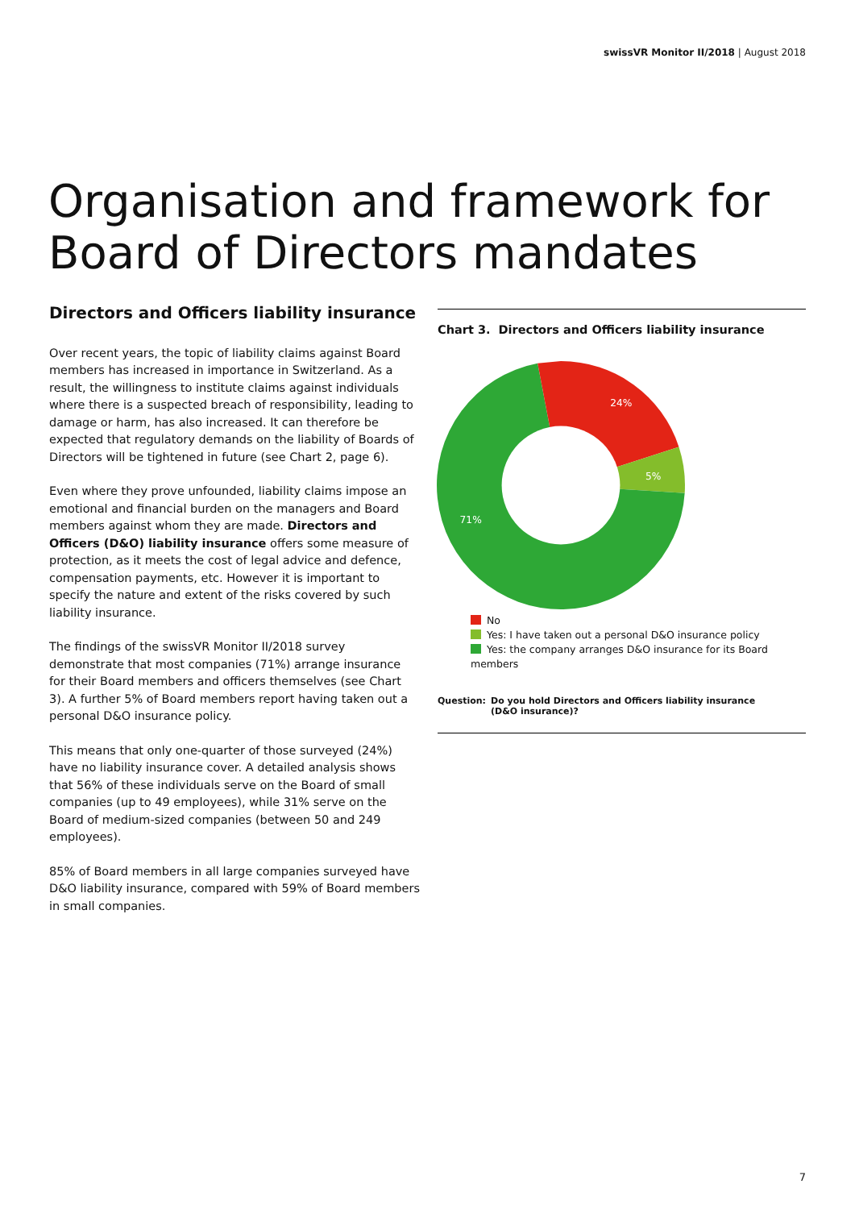swissVR Monitor II/2018 | August 2018
Organisation and framework for
Board of Directors mandates
Directors and Officers liability insurance
Over recent years, the topic of liability claims against Board members has increased in importance in Switzerland. As a result, the willingness to institute claims against individuals where there is a suspected breach of responsibility, leading to damage or harm, has also increased. It can therefore be expected that regulatory demands on the liability of Boards of Directors will be tightened in future (see Chart 2, page 6).
Even where they prove unfounded, liability claims impose an emotional and financial burden on the managers and Board members against whom they are made. Directors and Officers (D&O) liability insurance offers some measure of protection, as it meets the cost of legal advice and defence, compensation payments, etc. However it is important to specify the nature and extent of the risks covered by such liability insurance.
The findings of the swissVR Monitor II/2018 survey demonstrate that most companies (71%) arrange insurance for their Board members and officers themselves (see Chart 3). A further 5% of Board members report having taken out a personal D&O insurance policy.
This means that only one-quarter of those surveyed (24%) have no liability insurance cover. A detailed analysis shows that 56% of these individuals serve on the Board of small companies (up to 49 employees), while 31% serve on the Board of medium-sized companies (between 50 and 249 employees).
85% of Board members in all large companies surveyed have D&O liability insurance, compared with 59% of Board members in small companies.
Chart 3. Directors and Officers liability insurance
24%
5%
71%
No
Yes: I have taken out a personal D&O insurance policy
Yes: the company arranges D&O insurance for its Board members
Question: Do you hold Directors and Officers liability insurance
(D&O insurance)?
7